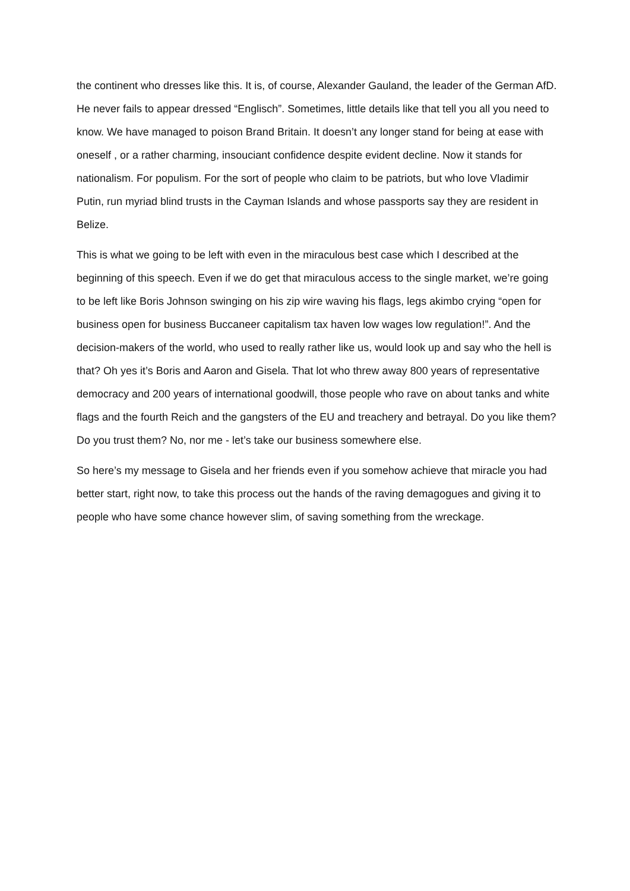the continent who dresses like this. It is, of course, Alexander Gauland, the leader of the German AfD. He never fails to appear dressed “Englisch”. Sometimes, little details like that tell you all you need to know. We have managed to poison Brand Britain. It doesn’t any longer stand for being at ease with oneself , or a rather charming, insouciant confidence despite evident decline. Now it stands for nationalism. For populism. For the sort of people who claim to be patriots, but who love Vladimir Putin, run myriad blind trusts in the Cayman Islands and whose passports say they are resident in Belize.
This is what we going to be left with even in the miraculous best case which I described at the beginning of this speech. Even if we do get that miraculous access to the single market, we’re going to be left like Boris Johnson swinging on his zip wire waving his flags, legs akimbo crying “open for business open for business Buccaneer capitalism tax haven low wages low regulation!”. And the decision-makers of the world, who used to really rather like us, would look up and say who the hell is that? Oh yes it’s Boris and Aaron and Gisela. That lot who threw away 800 years of representative democracy and 200 years of international goodwill, those people who rave on about tanks and white flags and the fourth Reich and the gangsters of the EU and treachery and betrayal. Do you like them? Do you trust them? No, nor me - let’s take our business somewhere else.
So here’s my message to Gisela and her friends even if you somehow achieve that miracle you had better start, right now, to take this process out the hands of the raving demagogues and giving it to people who have some chance however slim, of saving something from the wreckage.